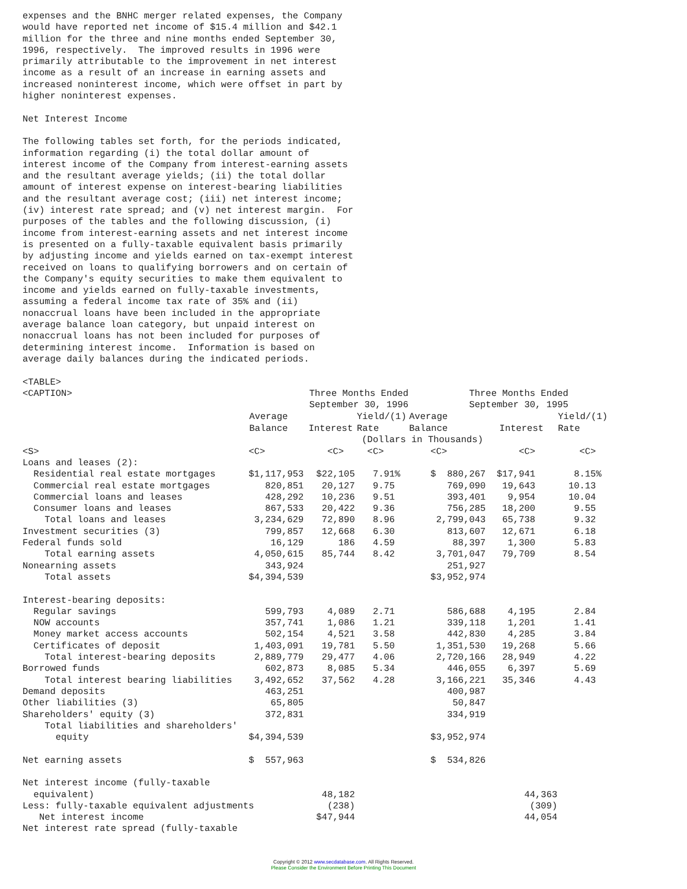expenses and the BNHC merger related expenses, the Company
would have reported net income of $15.4 million and $42.1
million for the three and nine months ended September 30,
1996, respectively.  The improved results in 1996 were
primarily attributable to the improvement in net interest
income as a result of an increase in earning assets and
increased noninterest income, which were offset in part by
higher noninterest expenses.

Net Interest Income

The following tables set forth, for the periods indicated,
information regarding (i) the total dollar amount of
interest income of the Company from interest-earning assets
and the resultant average yields; (ii) the total dollar
amount of interest expense on interest-bearing liabilities
and the resultant average cost; (iii) net interest income;
(iv) interest rate spread; and (v) net interest margin.  For
purposes of the tables and the following discussion, (i)
income from interest-earning assets and net interest income
is presented on a fully-taxable equivalent basis primarily
by adjusting income and yields earned on tax-exempt interest
received on loans to qualifying borrowers and on certain of
the Company's equity securities to make them equivalent to
income and yields earned on fully-taxable investments,
assuming a federal income tax rate of 35% and (ii)
nonaccrual loans have been included in the appropriate
average balance loan category, but unpaid interest on
nonaccrual loans has not been included for purposes of
determining interest income.  Information is based on
average daily balances during the indicated periods.

<TABLE>
| <CAPTION> | Three Months Ended | | | Three Months Ended | | |
| | September 30, 1996 | | | September 30, 1995 | | |
| | Average | | Yield/(1) | Average | | Yield/(1) |
| | Balance | Interest | Rate | Balance | Interest | Rate |
| | | | (Dollars in Thousands) | | | |
| <S> | <C> | <C> | <C> | <C> | <C> | <C> |
| Loans and leases (2): | | | | | | |
| Residential real estate mortgages | $1,117,953 | $22,105 | 7.91% | $ 880,267 | $17,941 | 8.15% |
| Commercial real estate mortgages | 820,851 | 20,127 | 9.75 | 769,090 | 19,643 | 10.13 |
| Commercial loans and leases | 428,292 | 10,236 | 9.51 | 393,401 | 9,954 | 10.04 |
| Consumer loans and leases | 867,533 | 20,422 | 9.36 | 756,285 | 18,200 | 9.55 |
| Total loans and leases | 3,234,629 | 72,890 | 8.96 | 2,799,043 | 65,738 | 9.32 |
| Investment securities (3) | 799,857 | 12,668 | 6.30 | 813,607 | 12,671 | 6.18 |
| Federal funds sold | 16,129 | 186 | 4.59 | 88,397 | 1,300 | 5.83 |
| Total earning assets | 4,050,615 | 85,744 | 8.42 | 3,701,047 | 79,709 | 8.54 |
| Nonearning assets | 343,924 | | | 251,927 | | |
| Total assets | $4,394,539 | | | $3,952,974 | | |
| Interest-bearing deposits: | | | | | | |
| Regular savings | 599,793 | 4,089 | 2.71 | 586,688 | 4,195 | 2.84 |
| NOW accounts | 357,741 | 1,086 | 1.21 | 339,118 | 1,201 | 1.41 |
| Money market access accounts | 502,154 | 4,521 | 3.58 | 442,830 | 4,285 | 3.84 |
| Certificates of deposit | 1,403,091 | 19,781 | 5.50 | 1,351,530 | 19,268 | 5.66 |
| Total interest-bearing deposits | 2,889,779 | 29,477 | 4.06 | 2,720,166 | 28,949 | 4.22 |
| Borrowed funds | 602,873 | 8,085 | 5.34 | 446,055 | 6,397 | 5.69 |
| Total interest bearing liabilities | 3,492,652 | 37,562 | 4.28 | 3,166,221 | 35,346 | 4.43 |
| Demand deposits | 463,251 | | | 400,987 | | |
| Other liabilities (3) | 65,805 | | | 50,847 | | |
| Shareholders' equity (3) | 372,831 | | | 334,919 | | |
| Total liabilities and shareholders' | | | | | | |
| equity | $4,394,539 | | | $3,952,974 | | |
| Net earning assets | $ 557,963 | | | $ 534,826 | | |
| Net interest income (fully-taxable | | | | | | |
| equivalent) | | 48,182 | | | 44,363 | |
| Less: fully-taxable equivalent adjustments | | (238) | | | (309) | |
| Net interest income | | $47,944 | | | 44,054 | |
| Net interest rate spread (fully-taxable | | | | | | |
Copyright © 2012 www.secdatabase.com. All Rights Reserved.
Please Consider the Environment Before Printing This Document